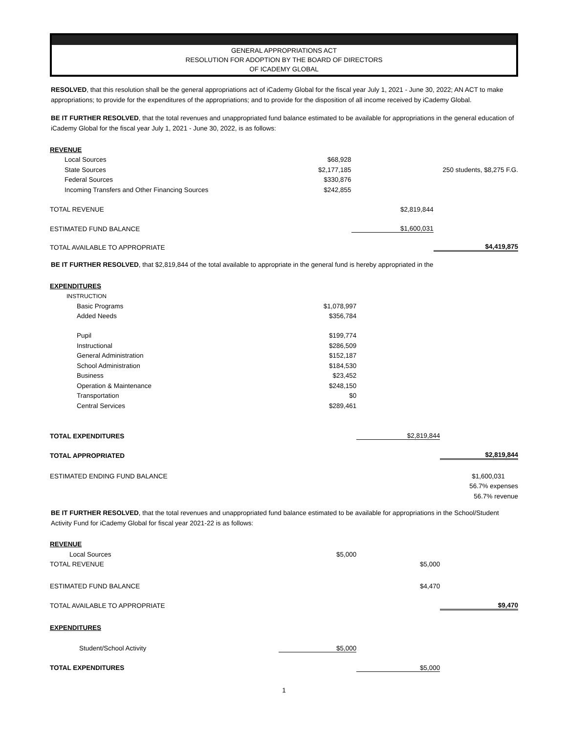GENERAL APPROPRIATIONS ACT
RESOLUTION FOR ADOPTION BY THE BOARD OF DIRECTORS
OF ICADEMY GLOBAL
RESOLVED, that this resolution shall be the general appropriations act of iCademy Global for the fiscal year July 1, 2021 - June 30, 2022; AN ACT to make appropriations; to provide for the expenditures of the appropriations; and to provide for the disposition of all income received by iCademy Global.
BE IT FURTHER RESOLVED, that the total revenues and unappropriated fund balance estimated to be available for appropriations in the general education of iCademy Global for the fiscal year July 1, 2021 - June 30, 2022, is as follows:
| REVENUE | | | |
| Local Sources | $68,928 | | |
| State Sources | $2,177,185 | | 250 students, $8,275 F.G. |
| Federal Sources | $330,876 | | |
| Incoming Transfers and Other Financing Sources | $242,855 | | |
| TOTAL REVENUE | | $2,819,844 | |
| ESTIMATED FUND BALANCE | | $1,600,031 | |
| TOTAL AVAILABLE TO APPROPRIATE | | | $4,419,875 |
BE IT FURTHER RESOLVED, that $2,819,844 of the total available to appropriate in the general fund is hereby appropriated in the
| EXPENDITURES | | | |
| INSTRUCTION | | | |
| Basic Programs | $1,078,997 | | |
| Added Needs | $356,784 | | |
| Pupil | $199,774 | | |
| Instructional | $286,509 | | |
| General Administration | $152,187 | | |
| School Administration | $184,530 | | |
| Business | $23,452 | | |
| Operation & Maintenance | $248,150 | | |
| Transportation | $0 | | |
| Central Services | $289,461 | | |
| TOTAL EXPENDITURES | | $2,819,844 | |
| TOTAL APPROPRIATED | | | $2,819,844 |
| ESTIMATED ENDING FUND BALANCE | | | $1,600,031 |
| | | | 56.7% expenses |
| | | | 56.7% revenue |
BE IT FURTHER RESOLVED, that the total revenues and unappropriated fund balance estimated to be available for appropriations in the School/Student Activity Fund for iCademy Global for fiscal year 2021-22 is as follows:
| REVENUE | | | |
| Local Sources | $5,000 | | |
| TOTAL REVENUE | | $5,000 | |
| ESTIMATED FUND BALANCE | | $4,470 | |
| TOTAL AVAILABLE TO APPROPRIATE | | | $9,470 |
| EXPENDITURES | | | |
| Student/School Activity | $5,000 | | |
| TOTAL EXPENDITURES | | $5,000 | |
1